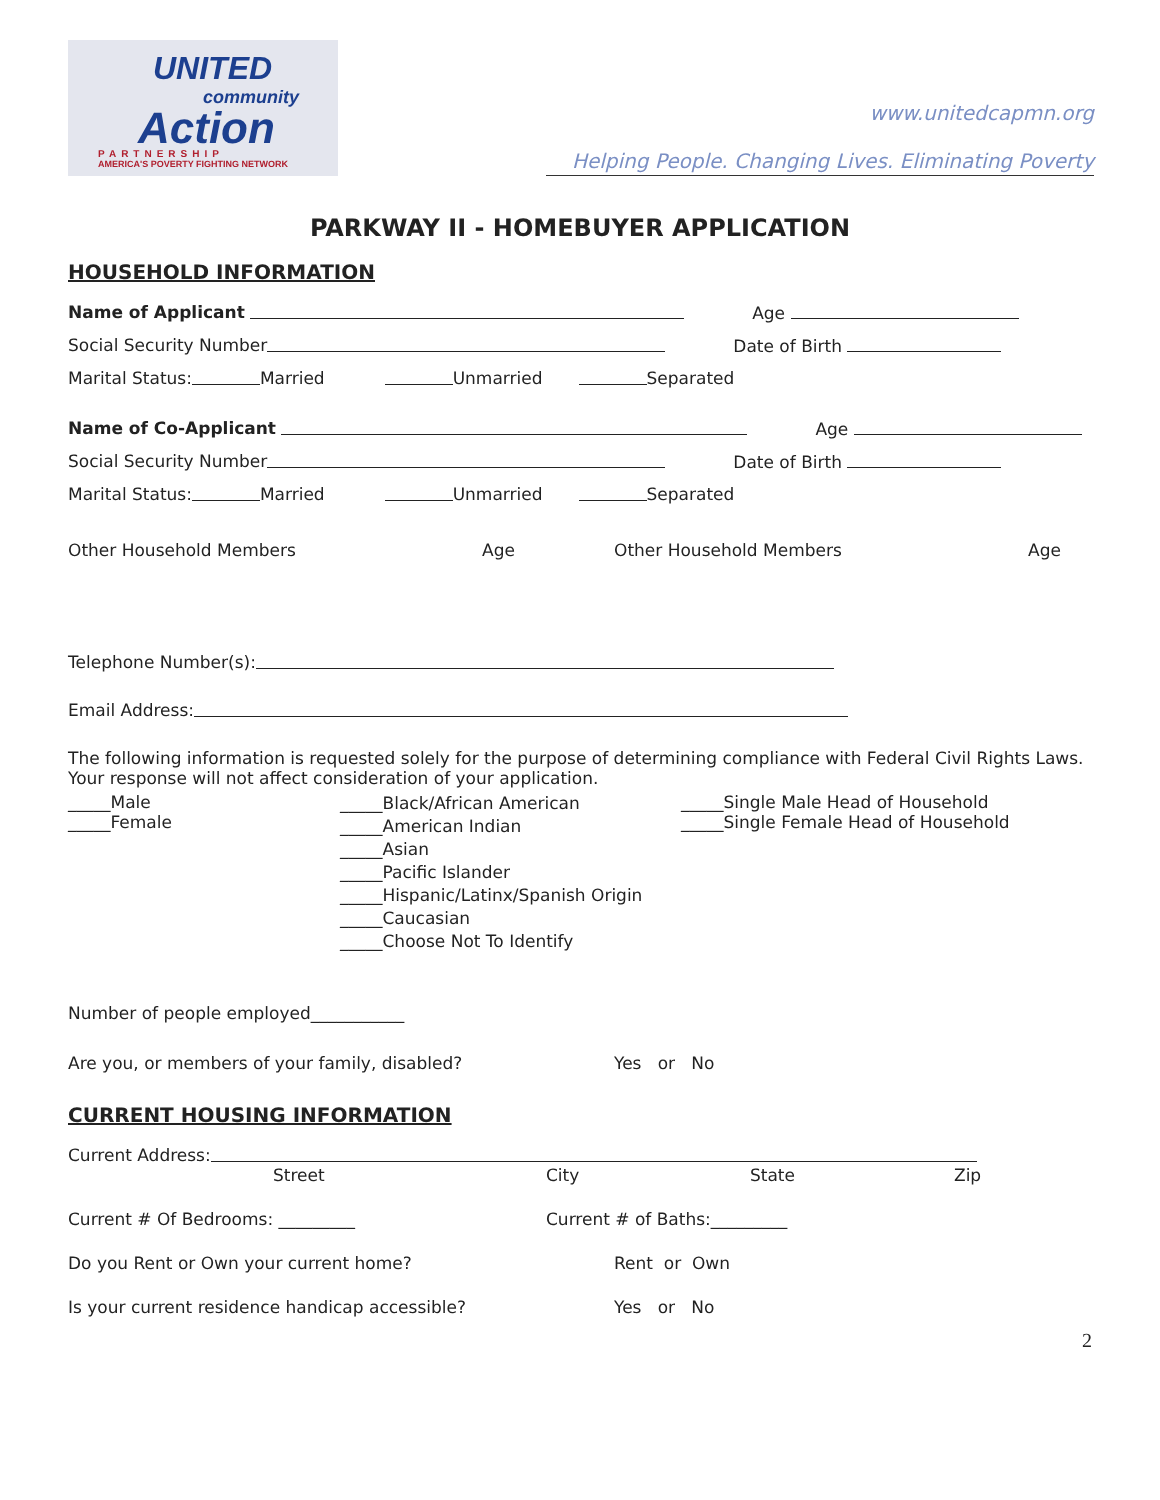UNITED
community
Action
PARTNERSHIP
AMERICA'S POVERTY FIGHTING NETWORK
www.unitedcapmn.org
Helping People. Changing Lives. Eliminating Poverty
PARKWAY II - HOMEBUYER APPLICATION
HOUSEHOLD INFORMATION
Name of Applicant Age
Social Security Number Date of Birth
Marital Status: Married Unmarried Separated
Name of Co-Applicant Age
Social Security Number Date of Birth
Marital Status: Married Unmarried Separated
Other Household Members Age Other Household Members Age
Telephone Number(s):
Email Address:
The following information is requested solely for the purpose of determining compliance with Federal Civil Rights Laws. Your response will not affect consideration of your application.
_____Male
_____Female
_____Black/African American
_____American Indian
_____Asian
_____Pacific Islander
_____Hispanic/Latinx/Spanish Origin
_____Caucasian
_____Choose Not To Identify
_____Single Male Head of Household
_____Single Female Head of Household
Number of people employed___________
Are you, or members of your family, disabled? Yes or No
CURRENT HOUSING INFORMATION
Current Address:
Street City State Zip
Current # Of Bedrooms: _________ Current # of Baths:_________
Do you Rent or Own your current home? Rent or Own
Is your current residence handicap accessible? Yes or No
2